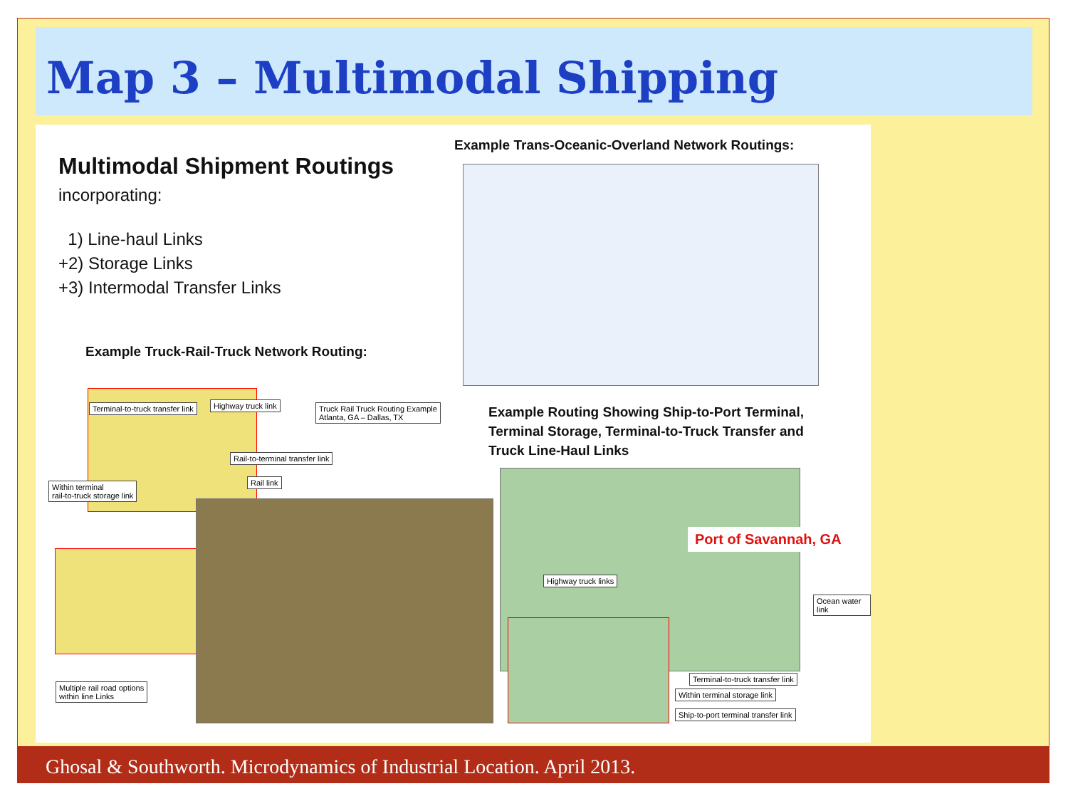Map 3 – Multimodal Shipping
Multimodal Shipment Routings
incorporating:
1) Line-haul Links
+2) Storage Links
+3) Intermodal Transfer Links
Example Trans-Oceanic-Overland Network Routings:
Example Truck-Rail-Truck Network Routing:
Truck Rail Truck Routing Example
Atlanta, GA – Dallas, TX
Terminal-to-truck transfer link
Highway truck link
Rail-to-terminal transfer link
Rail link
Within terminal
rail-to-truck storage link
Multiple rail road options
within line Links
Example Routing Showing Ship-to-Port Terminal,
Terminal Storage, Terminal-to-Truck Transfer and
Truck Line-Haul Links
Port of Savannah, GA
Highway truck links
Ocean water link
Terminal-to-truck transfer link
Within terminal storage link
Ship-to-port terminal transfer link
Ghosal & Southworth. Microdynamics of Industrial Location. April 2013.